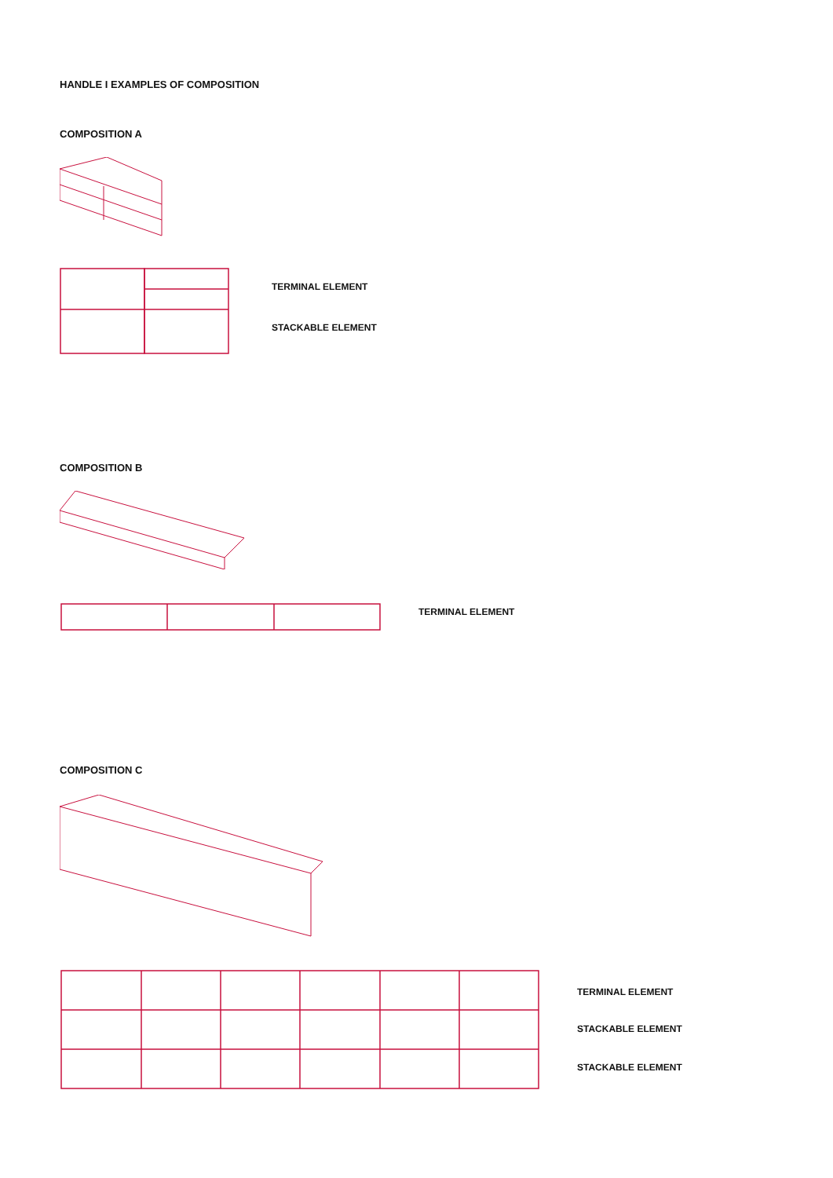HANDLE I EXAMPLES OF COMPOSITION
COMPOSITION A
TERMINAL ELEMENT
STACKABLE ELEMENT
COMPOSITION B
TERMINAL ELEMENT
COMPOSITION C
TERMINAL ELEMENT
STACKABLE ELEMENT
STACKABLE ELEMENT